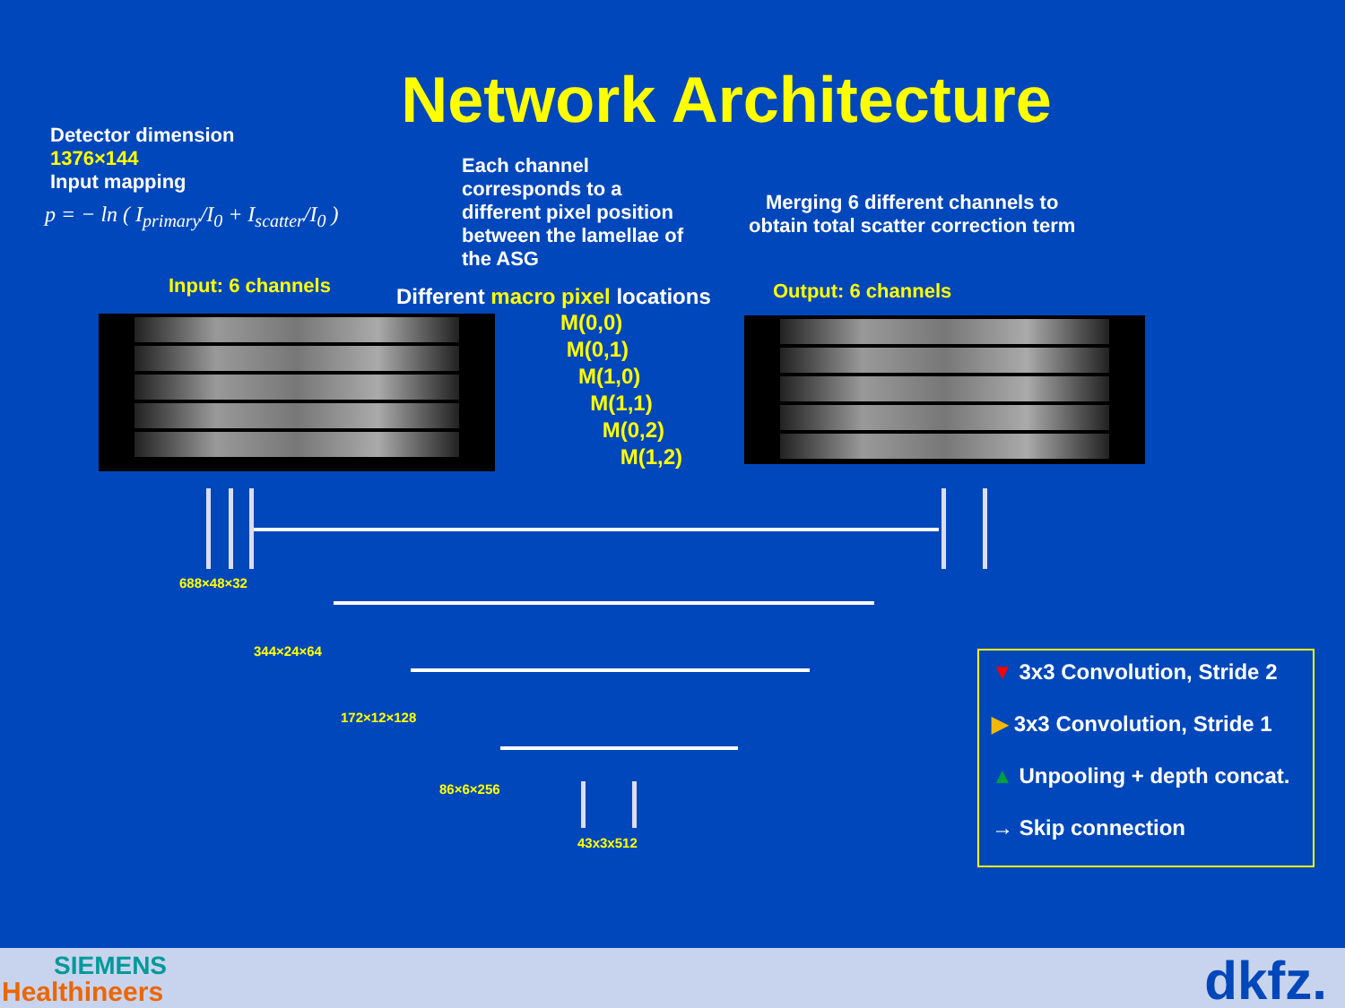Network Architecture
Detector dimension
1376×144
Input mapping
p = − ln ( I<sub>primary</sub>/I<sub>0</sub> + I<sub>scatter</sub>/I<sub>0</sub> )
Each channel
corresponds to a
different pixel position
between the lamellae of
the ASG
Merging 6 different channels to
obtain total scatter correction term
Input: 6 channels
Different macro pixel locations
Output: 6 channels
M(0,0)
M(0,1)
M(1,0)
M(1,1)
M(0,2)
M(1,2)
688×48×32
344×24×64
172×12×128
86×6×256
43x3x512
▼ 3x3 Convolution, Stride 2
▶ 3x3 Convolution, Stride 1
▲ Unpooling + depth concat.
→ Skip connection
SIEMENS
Healthineers dkfz.